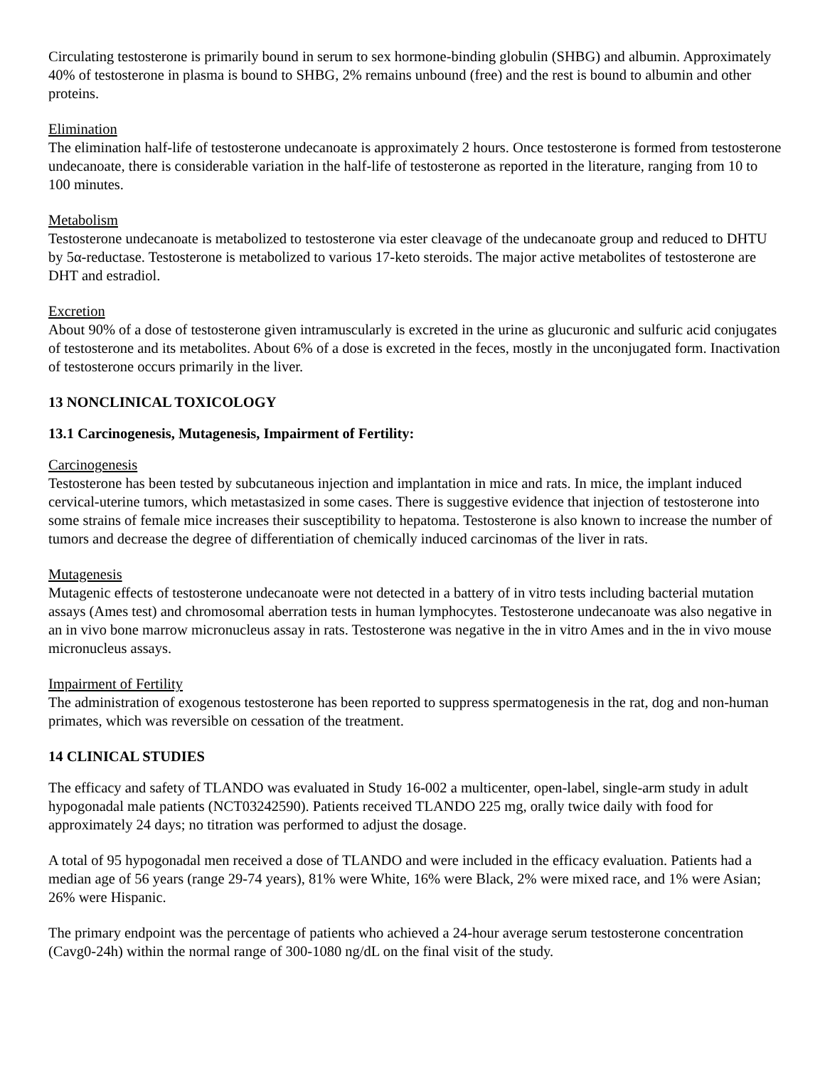Circulating testosterone is primarily bound in serum to sex hormone-binding globulin (SHBG) and albumin. Approximately 40% of testosterone in plasma is bound to SHBG, 2% remains unbound (free) and the rest is bound to albumin and other proteins.
Elimination
The elimination half-life of testosterone undecanoate is approximately 2 hours. Once testosterone is formed from testosterone undecanoate, there is considerable variation in the half-life of testosterone as reported in the literature, ranging from 10 to 100 minutes.
Metabolism
Testosterone undecanoate is metabolized to testosterone via ester cleavage of the undecanoate group and reduced to DHTU by 5α-reductase. Testosterone is metabolized to various 17-keto steroids. The major active metabolites of testosterone are DHT and estradiol.
Excretion
About 90% of a dose of testosterone given intramuscularly is excreted in the urine as glucuronic and sulfuric acid conjugates of testosterone and its metabolites. About 6% of a dose is excreted in the feces, mostly in the unconjugated form. Inactivation of testosterone occurs primarily in the liver.
13 NONCLINICAL TOXICOLOGY
13.1 Carcinogenesis, Mutagenesis, Impairment of Fertility:
Carcinogenesis
Testosterone has been tested by subcutaneous injection and implantation in mice and rats. In mice, the implant induced cervical-uterine tumors, which metastasized in some cases. There is suggestive evidence that injection of testosterone into some strains of female mice increases their susceptibility to hepatoma. Testosterone is also known to increase the number of tumors and decrease the degree of differentiation of chemically induced carcinomas of the liver in rats.
Mutagenesis
Mutagenic effects of testosterone undecanoate were not detected in a battery of in vitro tests including bacterial mutation assays (Ames test) and chromosomal aberration tests in human lymphocytes. Testosterone undecanoate was also negative in an in vivo bone marrow micronucleus assay in rats. Testosterone was negative in the in vitro Ames and in the in vivo mouse micronucleus assays.
Impairment of Fertility
The administration of exogenous testosterone has been reported to suppress spermatogenesis in the rat, dog and non-human primates, which was reversible on cessation of the treatment.
14 CLINICAL STUDIES
The efficacy and safety of TLANDO was evaluated in Study 16-002 a multicenter, open-label, single-arm study in adult hypogonadal male patients (NCT03242590). Patients received TLANDO 225 mg, orally twice daily with food for approximately 24 days; no titration was performed to adjust the dosage.
A total of 95 hypogonadal men received a dose of TLANDO and were included in the efficacy evaluation. Patients had a median age of 56 years (range 29-74 years), 81% were White, 16% were Black, 2% were mixed race, and 1% were Asian; 26% were Hispanic.
The primary endpoint was the percentage of patients who achieved a 24-hour average serum testosterone concentration (Cavg0-24h) within the normal range of 300-1080 ng/dL on the final visit of the study.